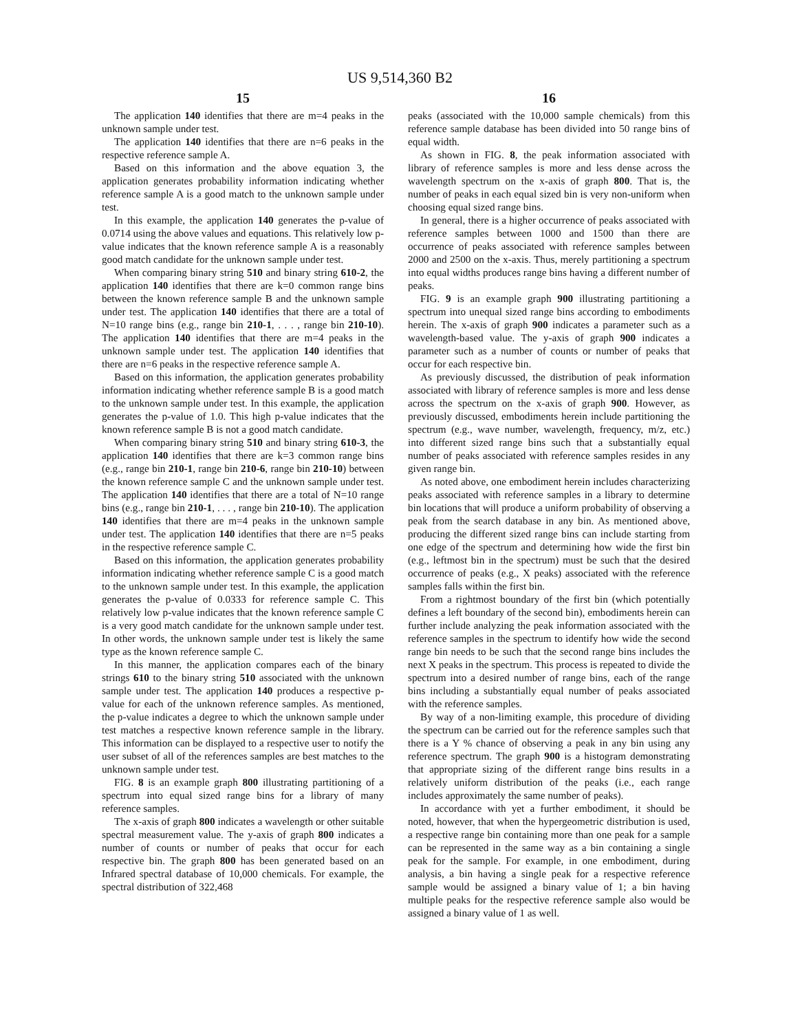US 9,514,360 B2
15
The application 140 identifies that there are m=4 peaks in the unknown sample under test.
The application 140 identifies that there are n=6 peaks in the respective reference sample A.
Based on this information and the above equation 3, the application generates probability information indicating whether reference sample A is a good match to the unknown sample under test.
In this example, the application 140 generates the p-value of 0.0714 using the above values and equations. This relatively low p-value indicates that the known reference sample A is a reasonably good match candidate for the unknown sample under test.
When comparing binary string 510 and binary string 610-2, the application 140 identifies that there are k=0 common range bins between the known reference sample B and the unknown sample under test. The application 140 identifies that there are a total of N=10 range bins (e.g., range bin 210-1, . . . , range bin 210-10). The application 140 identifies that there are m=4 peaks in the unknown sample under test. The application 140 identifies that there are n=6 peaks in the respective reference sample A.
Based on this information, the application generates probability information indicating whether reference sample B is a good match to the unknown sample under test. In this example, the application generates the p-value of 1.0. This high p-value indicates that the known reference sample B is not a good match candidate.
When comparing binary string 510 and binary string 610-3, the application 140 identifies that there are k=3 common range bins (e.g., range bin 210-1, range bin 210-6, range bin 210-10) between the known reference sample C and the unknown sample under test. The application 140 identifies that there are a total of N=10 range bins (e.g., range bin 210-1, . . . , range bin 210-10). The application 140 identifies that there are m=4 peaks in the unknown sample under test. The application 140 identifies that there are n=5 peaks in the respective reference sample C.
Based on this information, the application generates probability information indicating whether reference sample C is a good match to the unknown sample under test. In this example, the application generates the p-value of 0.0333 for reference sample C. This relatively low p-value indicates that the known reference sample C is a very good match candidate for the unknown sample under test. In other words, the unknown sample under test is likely the same type as the known reference sample C.
In this manner, the application compares each of the binary strings 610 to the binary string 510 associated with the unknown sample under test. The application 140 produces a respective p-value for each of the unknown reference samples. As mentioned, the p-value indicates a degree to which the unknown sample under test matches a respective known reference sample in the library. This information can be displayed to a respective user to notify the user subset of all of the references samples are best matches to the unknown sample under test.
FIG. 8 is an example graph 800 illustrating partitioning of a spectrum into equal sized range bins for a library of many reference samples.
The x-axis of graph 800 indicates a wavelength or other suitable spectral measurement value. The y-axis of graph 800 indicates a number of counts or number of peaks that occur for each respective bin. The graph 800 has been generated based on an Infrared spectral database of 10,000 chemicals. For example, the spectral distribution of 322,468
16
peaks (associated with the 10,000 sample chemicals) from this reference sample database has been divided into 50 range bins of equal width.
As shown in FIG. 8, the peak information associated with library of reference samples is more and less dense across the wavelength spectrum on the x-axis of graph 800. That is, the number of peaks in each equal sized bin is very non-uniform when choosing equal sized range bins.
In general, there is a higher occurrence of peaks associated with reference samples between 1000 and 1500 than there are occurrence of peaks associated with reference samples between 2000 and 2500 on the x-axis. Thus, merely partitioning a spectrum into equal widths produces range bins having a different number of peaks.
FIG. 9 is an example graph 900 illustrating partitioning a spectrum into unequal sized range bins according to embodiments herein. The x-axis of graph 900 indicates a parameter such as a wavelength-based value. The y-axis of graph 900 indicates a parameter such as a number of counts or number of peaks that occur for each respective bin.
As previously discussed, the distribution of peak information associated with library of reference samples is more and less dense across the spectrum on the x-axis of graph 900. However, as previously discussed, embodiments herein include partitioning the spectrum (e.g., wave number, wavelength, frequency, m/z, etc.) into different sized range bins such that a substantially equal number of peaks associated with reference samples resides in any given range bin.
As noted above, one embodiment herein includes characterizing peaks associated with reference samples in a library to determine bin locations that will produce a uniform probability of observing a peak from the search database in any bin. As mentioned above, producing the different sized range bins can include starting from one edge of the spectrum and determining how wide the first bin (e.g., leftmost bin in the spectrum) must be such that the desired occurrence of peaks (e.g., X peaks) associated with the reference samples falls within the first bin.
From a rightmost boundary of the first bin (which potentially defines a left boundary of the second bin), embodiments herein can further include analyzing the peak information associated with the reference samples in the spectrum to identify how wide the second range bin needs to be such that the second range bins includes the next X peaks in the spectrum. This process is repeated to divide the spectrum into a desired number of range bins, each of the range bins including a substantially equal number of peaks associated with the reference samples.
By way of a non-limiting example, this procedure of dividing the spectrum can be carried out for the reference samples such that there is a Y % chance of observing a peak in any bin using any reference spectrum. The graph 900 is a histogram demonstrating that appropriate sizing of the different range bins results in a relatively uniform distribution of the peaks (i.e., each range includes approximately the same number of peaks).
In accordance with yet a further embodiment, it should be noted, however, that when the hypergeometric distribution is used, a respective range bin containing more than one peak for a sample can be represented in the same way as a bin containing a single peak for the sample. For example, in one embodiment, during analysis, a bin having a single peak for a respective reference sample would be assigned a binary value of 1; a bin having multiple peaks for the respective reference sample also would be assigned a binary value of 1 as well.